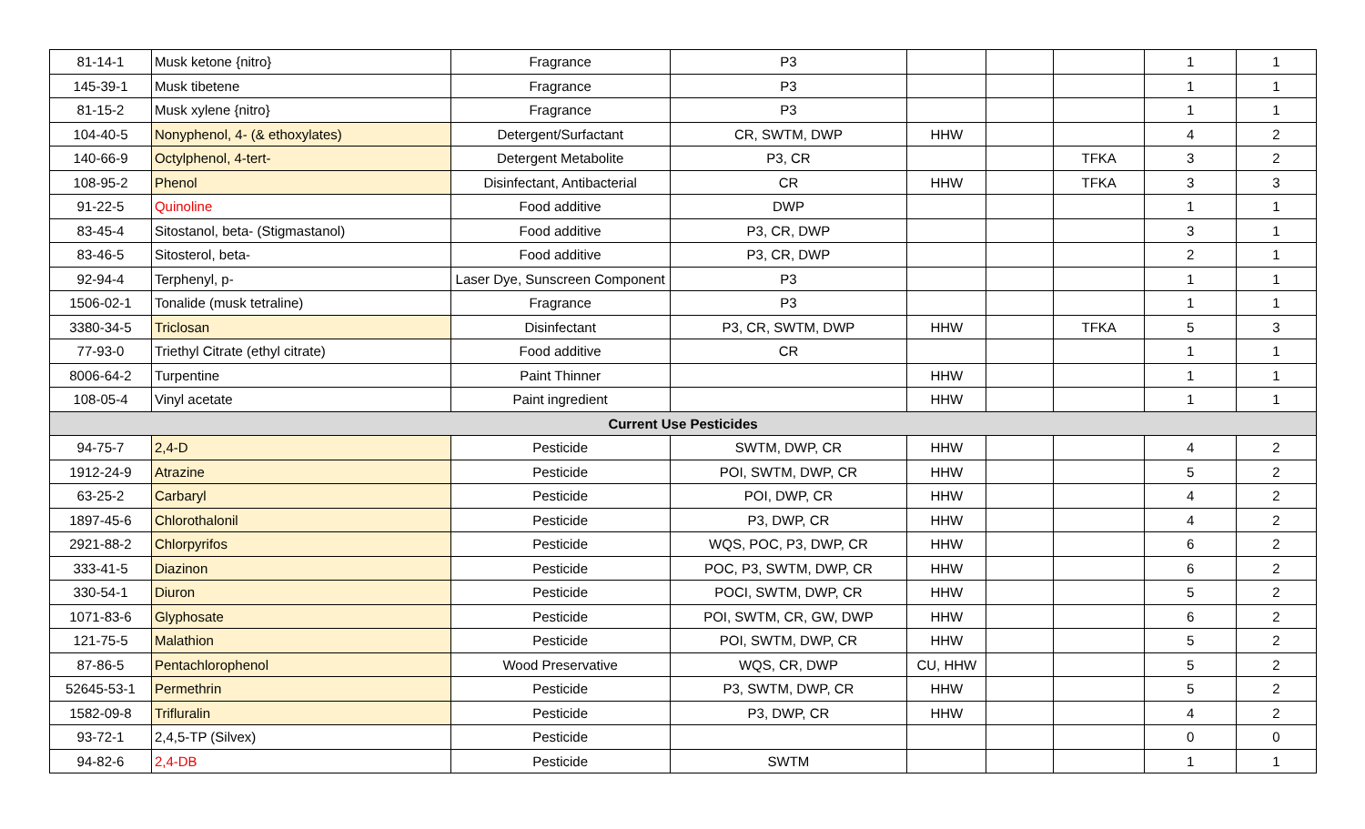| 81-14-1 | Musk ketone {nitro} | Fragrance | P3 | | | | 1 | 1 |
| 145-39-1 | Musk tibetene | Fragrance | P3 | | | | 1 | 1 |
| 81-15-2 | Musk xylene {nitro} | Fragrance | P3 | | | | 1 | 1 |
| 104-40-5 | Nonyphenol, 4- (& ethoxylates) | Detergent/Surfactant | CR, SWTM, DWP | HHW | | | 4 | 2 |
| 140-66-9 | Octylphenol, 4-tert- | Detergent Metabolite | P3, CR | | | TFKA | 3 | 2 |
| 108-95-2 | Phenol | Disinfectant, Antibacterial | CR | HHW | | TFKA | 3 | 3 |
| 91-22-5 | Quinoline | Food additive | DWP | | | | 1 | 1 |
| 83-45-4 | Sitostanol, beta- (Stigmastanol) | Food additive | P3, CR, DWP | | | | 3 | 1 |
| 83-46-5 | Sitosterol, beta- | Food additive | P3, CR, DWP | | | | 2 | 1 |
| 92-94-4 | Terphenyl, p- | Laser Dye, Sunscreen Component | P3 | | | | 1 | 1 |
| 1506-02-1 | Tonalide (musk tetraline) | Fragrance | P3 | | | | 1 | 1 |
| 3380-34-5 | Triclosan | Disinfectant | P3, CR, SWTM, DWP | HHW | | TFKA | 5 | 3 |
| 77-93-0 | Triethyl Citrate (ethyl citrate) | Food additive | CR | | | | 1 | 1 |
| 8006-64-2 | Turpentine | Paint Thinner | | HHW | | | 1 | 1 |
| 108-05-4 | Vinyl acetate | Paint ingredient | | HHW | | | 1 | 1 |
| Current Use Pesticides | | | | | | | | |
| 94-75-7 | 2,4-D | Pesticide | SWTM, DWP, CR | HHW | | | 4 | 2 |
| 1912-24-9 | Atrazine | Pesticide | POI, SWTM, DWP, CR | HHW | | | 5 | 2 |
| 63-25-2 | Carbaryl | Pesticide | POI, DWP, CR | HHW | | | 4 | 2 |
| 1897-45-6 | Chlorothalonil | Pesticide | P3, DWP, CR | HHW | | | 4 | 2 |
| 2921-88-2 | Chlorpyrifos | Pesticide | WQS, POC, P3, DWP, CR | HHW | | | 6 | 2 |
| 333-41-5 | Diazinon | Pesticide | POC, P3, SWTM, DWP, CR | HHW | | | 6 | 2 |
| 330-54-1 | Diuron | Pesticide | POCI, SWTM, DWP, CR | HHW | | | 5 | 2 |
| 1071-83-6 | Glyphosate | Pesticide | POI, SWTM, CR, GW, DWP | HHW | | | 6 | 2 |
| 121-75-5 | Malathion | Pesticide | POI, SWTM, DWP, CR | HHW | | | 5 | 2 |
| 87-86-5 | Pentachlorophenol | Wood Preservative | WQS, CR, DWP | CU, HHW | | | 5 | 2 |
| 52645-53-1 | Permethrin | Pesticide | P3, SWTM, DWP, CR | HHW | | | 5 | 2 |
| 1582-09-8 | Trifluralin | Pesticide | P3, DWP, CR | HHW | | | 4 | 2 |
| 93-72-1 | 2,4,5-TP (Silvex) | Pesticide | | | | | 0 | 0 |
| 94-82-6 | 2,4-DB | Pesticide | SWTM | | | | 1 | 1 |